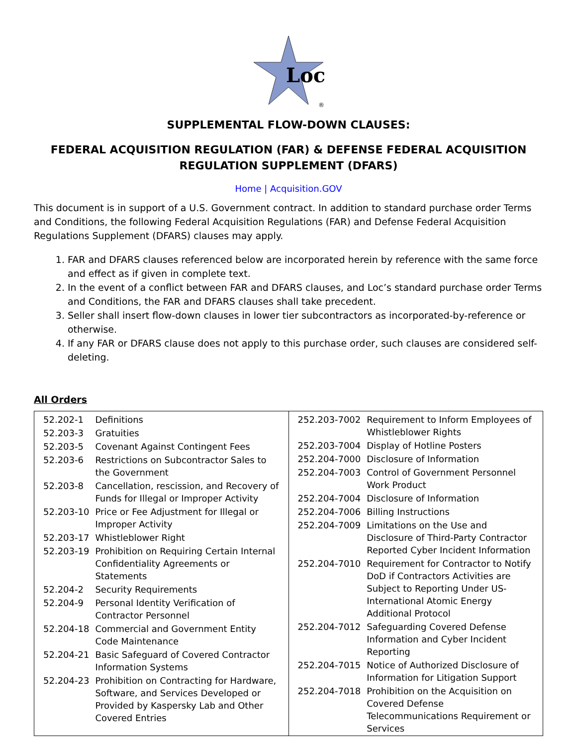Loc
®
SUPPLEMENTAL FLOW-DOWN CLAUSES:
FEDERAL ACQUISITION REGULATION (FAR) & DEFENSE FEDERAL ACQUISITION REGULATION SUPPLEMENT (DFARS)
Home | Acquisition.GOV
This document is in support of a U.S. Government contract. In addition to standard purchase order Terms and Conditions, the following Federal Acquisition Regulations (FAR) and Defense Federal Acquisition Regulations Supplement (DFARS) clauses may apply.
1. FAR and DFARS clauses referenced below are incorporated herein by reference with the same force and effect as if given in complete text.
2. In the event of a conflict between FAR and DFARS clauses, and Loc’s standard purchase order Terms and Conditions, the FAR and DFARS clauses shall take precedent.
3. Seller shall insert flow-down clauses in lower tier subcontractors as incorporated-by-reference or otherwise.
4. If any FAR or DFARS clause does not apply to this purchase order, such clauses are considered self-deleting.
All Orders
| 52.202-1 | Definitions |
| 52.203-3 | Gratuities |
| 52.203-5 | Covenant Against Contingent Fees |
| 52.203-6 | Restrictions on Subcontractor Sales to the Government |
| 52.203-8 | Cancellation, rescission, and Recovery of Funds for Illegal or Improper Activity |
| 52.203-10 | Price or Fee Adjustment for Illegal or Improper Activity |
| 52.203-17 | Whistleblower Right |
| 52.203-19 | Prohibition on Requiring Certain Internal Confidentiality Agreements or Statements |
| 52.204-2 | Security Requirements |
| 52.204-9 | Personal Identity Verification of Contractor Personnel |
| 52.204-18 | Commercial and Government Entity Code Maintenance |
| 52.204-21 | Basic Safeguard of Covered Contractor Information Systems |
| 52.204-23 | Prohibition on Contracting for Hardware, Software, and Services Developed or Provided by Kaspersky Lab and Other Covered Entries |
| 252.203-7002 | Requirement to Inform Employees of Whistleblower Rights |
| 252.203-7004 | Display of Hotline Posters |
| 252.204-7000 | Disclosure of Information |
| 252.204-7003 | Control of Government Personnel Work Product |
| 252.204-7004 | Disclosure of Information |
| 252.204-7006 | Billing Instructions |
| 252.204-7009 | Limitations on the Use and Disclosure of Third-Party Contractor Reported Cyber Incident Information |
| 252.204-7010 | Requirement for Contractor to Notify DoD if Contractors Activities are Subject to Reporting Under US-International Atomic Energy Additional Protocol |
| 252.204-7012 | Safeguarding Covered Defense Information and Cyber Incident Reporting |
| 252.204-7015 | Notice of Authorized Disclosure of Information for Litigation Support |
| 252.204-7018 | Prohibition on the Acquisition on Covered Defense Telecommunications Requirement or Services |